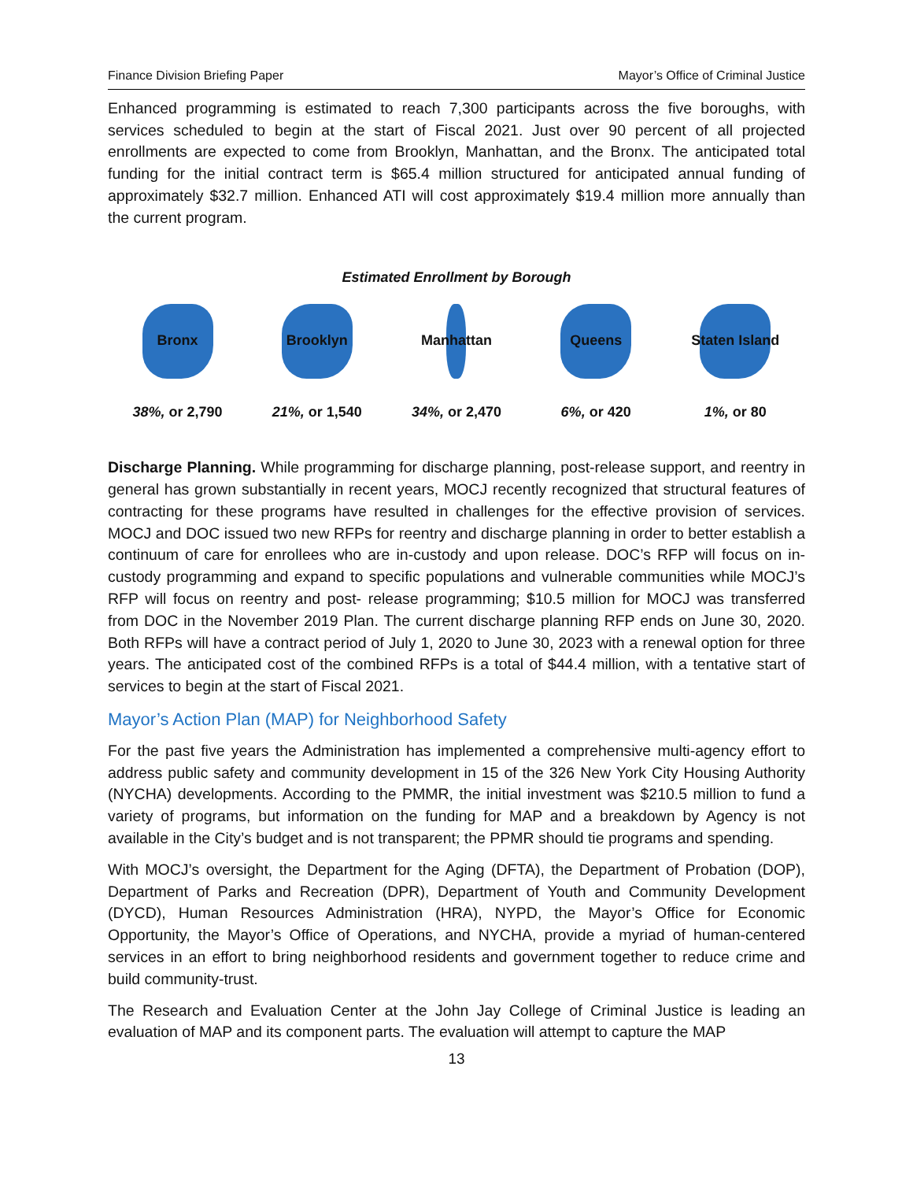Finance Division Briefing Paper Mayor’s Office of Criminal Justice
Enhanced programming is estimated to reach 7,300 participants across the five boroughs, with services scheduled to begin at the start of Fiscal 2021. Just over 90 percent of all projected enrollments are expected to come from Brooklyn, Manhattan, and the Bronx. The anticipated total funding for the initial contract term is $65.4 million structured for anticipated annual funding of approximately $32.7 million. Enhanced ATI will cost approximately $19.4 million more annually than the current program.
Estimated Enrollment by Borough
Bronx
38%, or 2,790
Brooklyn
21%, or 1,540
Manhattan
34%, or 2,470
Queens
6%, or 420
Staten Island
1%, or 80
Discharge Planning. While programming for discharge planning, post-release support, and reentry in general has grown substantially in recent years, MOCJ recently recognized that structural features of contracting for these programs have resulted in challenges for the effective provision of services. MOCJ and DOC issued two new RFPs for reentry and discharge planning in order to better establish a continuum of care for enrollees who are in-custody and upon release. DOC’s RFP will focus on in-custody programming and expand to specific populations and vulnerable communities while MOCJ’s RFP will focus on reentry and post- release programming; $10.5 million for MOCJ was transferred from DOC in the November 2019 Plan. The current discharge planning RFP ends on June 30, 2020. Both RFPs will have a contract period of July 1, 2020 to June 30, 2023 with a renewal option for three years. The anticipated cost of the combined RFPs is a total of $44.4 million, with a tentative start of services to begin at the start of Fiscal 2021.
Mayor’s Action Plan (MAP) for Neighborhood Safety
For the past five years the Administration has implemented a comprehensive multi-agency effort to address public safety and community development in 15 of the 326 New York City Housing Authority (NYCHA) developments. According to the PMMR, the initial investment was $210.5 million to fund a variety of programs, but information on the funding for MAP and a breakdown by Agency is not available in the City’s budget and is not transparent; the PPMR should tie programs and spending.
With MOCJ’s oversight, the Department for the Aging (DFTA), the Department of Probation (DOP), Department of Parks and Recreation (DPR), Department of Youth and Community Development (DYCD), Human Resources Administration (HRA), NYPD, the Mayor’s Office for Economic Opportunity, the Mayor’s Office of Operations, and NYCHA, provide a myriad of human-centered services in an effort to bring neighborhood residents and government together to reduce crime and build community-trust.
The Research and Evaluation Center at the John Jay College of Criminal Justice is leading an evaluation of MAP and its component parts. The evaluation will attempt to capture the MAP
13